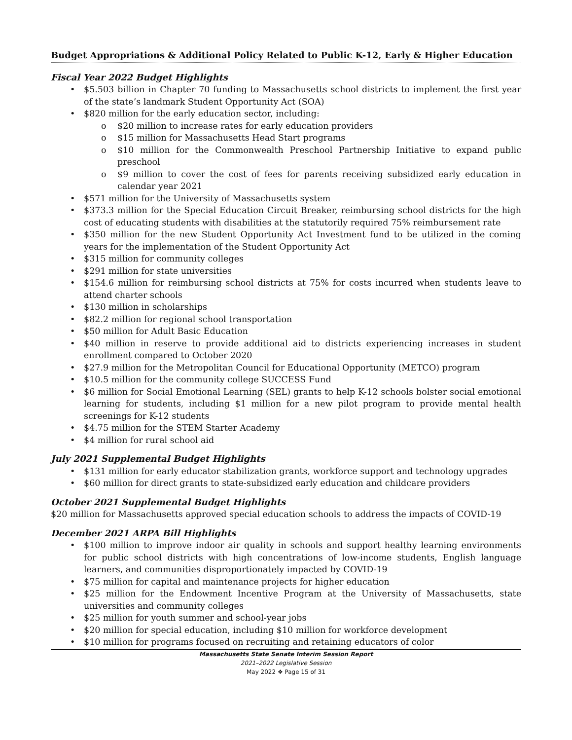Budget Appropriations & Additional Policy Related to Public K-12, Early & Higher Education
Fiscal Year 2022 Budget Highlights
$5.503 billion in Chapter 70 funding to Massachusetts school districts to implement the first year of the state’s landmark Student Opportunity Act (SOA)
$820 million for the early education sector, including:
$20 million to increase rates for early education providers
$15 million for Massachusetts Head Start programs
$10 million for the Commonwealth Preschool Partnership Initiative to expand public preschool
$9 million to cover the cost of fees for parents receiving subsidized early education in calendar year 2021
$571 million for the University of Massachusetts system
$373.3 million for the Special Education Circuit Breaker, reimbursing school districts for the high cost of educating students with disabilities at the statutorily required 75% reimbursement rate
$350 million for the new Student Opportunity Act Investment fund to be utilized in the coming years for the implementation of the Student Opportunity Act
$315 million for community colleges
$291 million for state universities
$154.6 million for reimbursing school districts at 75% for costs incurred when students leave to attend charter schools
$130 million in scholarships
$82.2 million for regional school transportation
$50 million for Adult Basic Education
$40 million in reserve to provide additional aid to districts experiencing increases in student enrollment compared to October 2020
$27.9 million for the Metropolitan Council for Educational Opportunity (METCO) program
$10.5 million for the community college SUCCESS Fund
$6 million for Social Emotional Learning (SEL) grants to help K-12 schools bolster social emotional learning for students, including $1 million for a new pilot program to provide mental health screenings for K-12 students
$4.75 million for the STEM Starter Academy
$4 million for rural school aid
July 2021 Supplemental Budget Highlights
$131 million for early educator stabilization grants, workforce support and technology upgrades
$60 million for direct grants to state-subsidized early education and childcare providers
October 2021 Supplemental Budget Highlights
$20 million for Massachusetts approved special education schools to address the impacts of COVID-19
December 2021 ARPA Bill Highlights
$100 million to improve indoor air quality in schools and support healthy learning environments for public school districts with high concentrations of low-income students, English language learners, and communities disproportionately impacted by COVID-19
$75 million for capital and maintenance projects for higher education
$25 million for the Endowment Incentive Program at the University of Massachusetts, state universities and community colleges
$25 million for youth summer and school-year jobs
$20 million for special education, including $10 million for workforce development
$10 million for programs focused on recruiting and retaining educators of color
Massachusetts State Senate Interim Session Report
2021–2022 Legislative Session
May 2022 ❖ Page 15 of 31